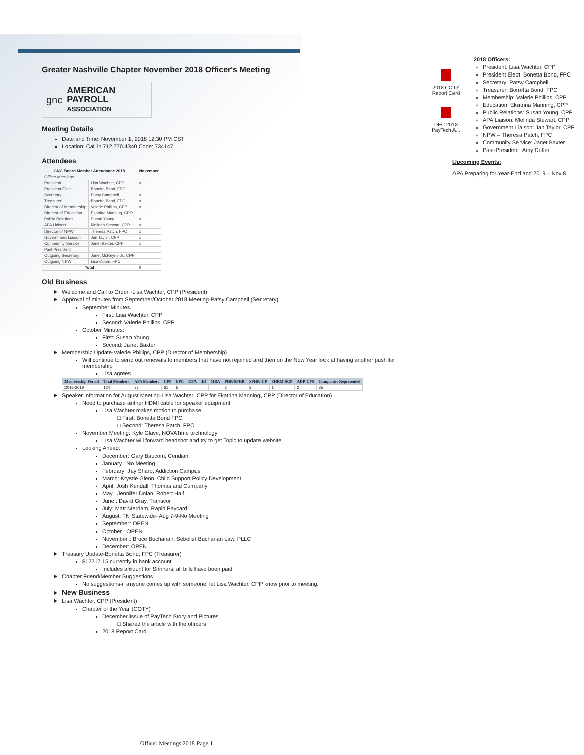Greater Nashville Chapter November 2018 Officer's Meeting
gnc AMERICAN
PAYROLL
ASSOCIATION
Meeting Details
Date and Time: November 1, 2018 12:30 PM CST
Location: Call in 712.770.4340 Code: 734147
Attendees
| GNC Board Member Attendance 2018 | | November |
| --- | --- | --- |
| Officer Meetings | | |
| President | Lisa Wachter, CPP | x |
| President Elect | Bonetta Bond, FPC | |
| Secretary | Patsy Campbell | x |
| Treasurer | Bonetta Bond, FPC | x |
| Director of Membership | Valerie Phillips, CPP | x |
| Director of Education | Ekatrina Manning, CPP | |
| Public Relations | Susan Young | x |
| APA Liaison | Melinda Stewart, CPP | x |
| Director of NPW | Theresa Patch, FPC | x |
| Government Liaison | Jan Taylor, CPP | x |
| Community Service | Janet Baxter, CPP | x |
| Past President | | |
| Outgoing Secretary | Janet McReynolds, CPP | |
| Outgoing NPW | Lisa Odom, FPC | |
| Total | | 9 |
Old Business
Welcome and Call to Order -Lisa Wachter, CPP (President)
Approval of minutes from September/October 2018 Meeting-Patsy Campbell (Secretary)
September Minutes
First: Lisa Wachter, CPP
Second: Valerie Phillips, CPP
October Minutes:
First: Susan Young
Second: Janet Baxter
Membership Update-Valerie Phillips, CPP (Director of Membership)
Will continue to send out renewals to members that have not rejoined and then on the New Year look at having another push for membership
Lisa agrees
| Membership Period | Total Members | APA Members | CPP | FPC | CPA | JD | MBA | PHR/SPHR | SPHR-CP | SHRM-SCP | ADP-CPS | Companies Represented |
| --- | --- | --- | --- | --- | --- | --- | --- | --- | --- | --- | --- | --- |
| 2018-2019 | 124 | 77 | 61 | 5 | | | | 2 | 2 | 1 | 2 | 85 |
Speaker Information for August Meeting-Lisa Wachter, CPP for Ekatrina Manning, CPP (Director of Education)
Need to purchase anther HDMI cable for speaker equipment
Lisa Wachter makes motion to purchase
First: Bonetta Bond FPC
Second: Theresa Patch, FPC
November Meeting: Kyle Glave, NOVATime technology
Lisa Wachter will forward headshot and try to get Topic to update website
Looking Ahead:
December: Gary Baucom, Ceridian
January : No Meeting
February: Jay Sharp, Addiction Campus
March: Krystle Glenn, Child Support Policy Development
April: Josh Kendall, Thomas and Company
May : Jennifer Dolan, Robert Half
June : David Gray, Transcor
July: Matt Merriam, Rapid Paycard
August: TN Statewide- Aug 7-9-No Meeting
September: OPEN
October : OPEN
November : Bruce Buchanan, Sebelist Buchanan Law, PLLC
December: OPEN
Treasury Update-Bonetta Bond, FPC (Treasurer)
$12217.15 currently in bank account
Includes amount for Shriners, all bills have been paid
Chapter Friend/Member Suggestions
No suggestions-if anyone comes up with someone, let Lisa Wachter, CPP know prior to meeting.
New Business
Lisa Wachter, CPP (President)
Chapter of the Year (COTY)
December Issue of PayTech Story and Pictures
Shared the article with the officers
2018 Report Card
2018 COTY Report Card
DEC 2018 PayTech A...
2018 Officers:
President: Lisa Wachter, CPP
President Elect: Bonetta Bond, FPC
Secretary: Patsy Campbell
Treasurer: Bonetta Bond, FPC
Membership: Valerie Phillips, CPP
Education: Ekatrina Manning, CPP
Public Relations: Susan Young, CPP
APA Liaison: Melinda Stewart, CPP
Government Liaison: Jan Taylor, CPP
NPW – Theresa Patch, FPC
Community Service: Janet Baxter
Past-President: Amy Duffer
Upcoming Events:
APA Preparing for Year-End and 2019 – Nov 8
Officer Meetings 2018 Page 1